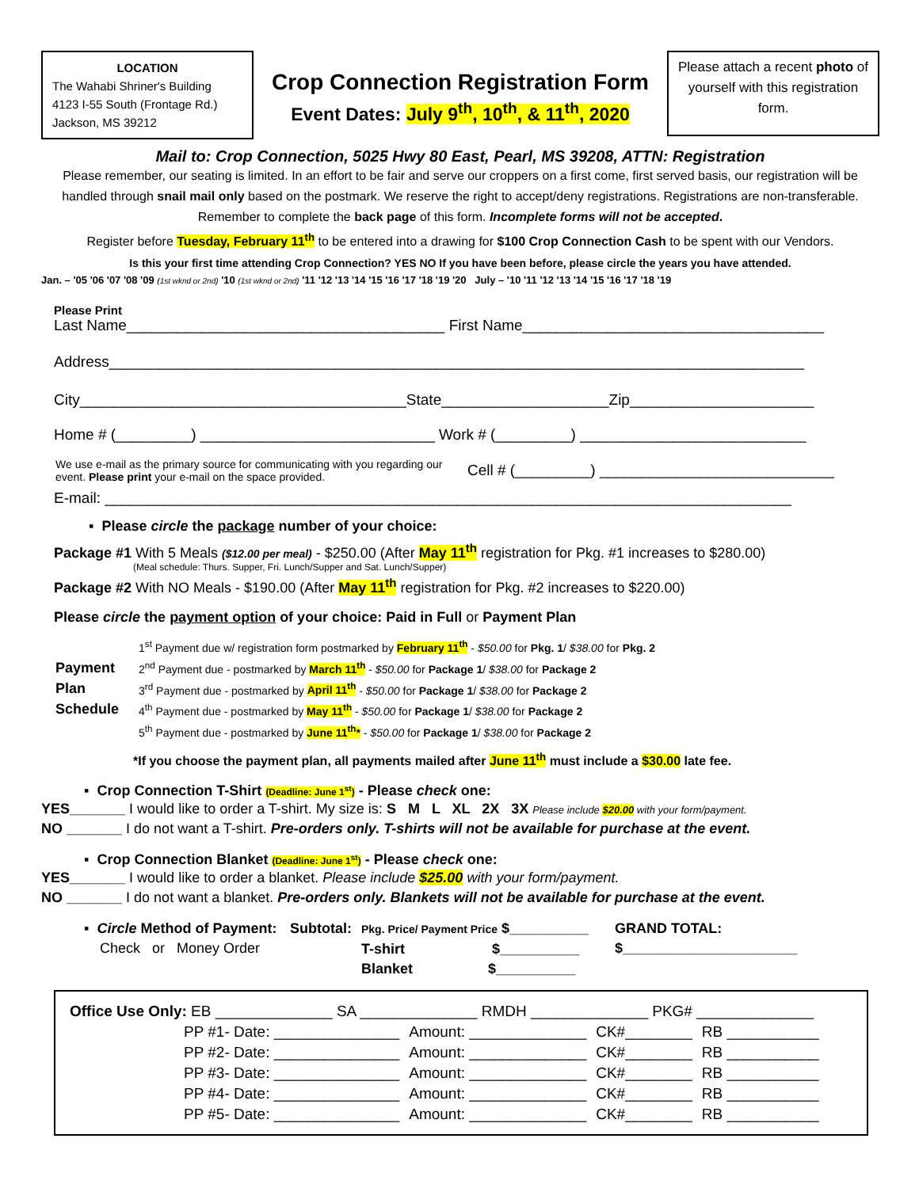LOCATION
The Wahabi Shriner's Building
4123 I-55 South (Frontage Rd.)
Jackson, MS 39212
Crop Connection Registration Form
Event Dates: July 9<sup>th</sup>, 10<sup>th</sup>, & 11<sup>th</sup>, 2020
Please attach a recent photo of yourself with this registration form.
Mail to: Crop Connection, 5025 Hwy 80 East, Pearl, MS 39208, ATTN: Registration
Please remember, our seating is limited. In an effort to be fair and serve our croppers on a first come, first served basis, our registration will be handled through snail mail only based on the postmark. We reserve the right to accept/deny registrations. Registrations are non-transferable. Remember to complete the back page of this form. Incomplete forms will not be accepted.
Register before Tuesday, February 11<sup>th</sup> to be entered into a drawing for $100 Crop Connection Cash to be spent with our Vendors.
Is this your first time attending Crop Connection? YES NO If you have been before, please circle the years you have attended.
Jan. – '05 '06 '07 '08 '09 (1st wknd or 2nd) '10 (1st wknd or 2nd) '11 '12 '13 '14 '15 '16 '17 '18 '19 '20 July – '10 '11 '12 '13 '14 '15 '16 '17 '18 '19
Please Print
Last Name______________________________________ First Name____________________________________
Address___________________________________________________________________________________
City_______________________________________State____________________Zip______________________
Home # (_________) ____________________________ Work # (_________) ___________________________
We use e-mail as the primary source for communicating with you regarding our event. Please print your e-mail on the space provided.
Cell # (_________) ____________________________
E-mail: __________________________________________________________________________________
▪ Please circle the package number of your choice:
Package #1 With 5 Meals ($12.00 per meal) - $250.00 (After May 11<sup>th</sup> registration for Pkg. #1 increases to $280.00)
(Meal schedule: Thurs. Supper, Fri. Lunch/Supper and Sat. Lunch/Supper)
Package #2 With NO Meals - $190.00 (After May 11<sup>th</sup> registration for Pkg. #2 increases to $220.00)
Please circle the payment option of your choice: Paid in Full or Payment Plan
Payment Plan Schedule
1<sup>st</sup> Payment due w/ registration form postmarked by February 11<sup>th</sup> - $50.00 for Pkg. 1/ $38.00 for Pkg. 2
2<sup>nd</sup> Payment due - postmarked by March 11<sup>th</sup> - $50.00 for Package 1/ $38.00 for Package 2
3<sup>rd</sup> Payment due - postmarked by April 11<sup>th</sup> - $50.00 for Package 1/ $38.00 for Package 2
4<sup>th</sup> Payment due - postmarked by May 11<sup>th</sup> - $50.00 for Package 1/ $38.00 for Package 2
5<sup>th</sup> Payment due - postmarked by June 11<sup>th</sup>* - $50.00 for Package 1/ $38.00 for Package 2
*If you choose the payment plan, all payments mailed after June 11<sup>th</sup> must include a $30.00 late fee.
▪ Crop Connection T-Shirt (Deadline: June 1<sup>st</sup>) - Please check one:
YES_______ I would like to order a T-shirt. My size is: S M L XL 2X 3X Please include $20.00 with your form/payment.
NO _______ I do not want a T-shirt. Pre-orders only. T-shirts will not be available for purchase at the event.
▪ Crop Connection Blanket (Deadline: June 1<sup>st</sup>) - Please check one:
YES_______ I would like to order a blanket. Please include $25.00 with your form/payment.
NO _______ I do not want a blanket. Pre-orders only. Blankets will not be available for purchase at the event.
▪ Circle Method of Payment:
Check or Money Order
Subtotal:
Pkg. Price/ Payment Price $__________
T-shirt $__________
Blanket $__________
GRAND TOTAL:
$______________________
| Office Use Only: EB ______________ SA ______________ RMDH ______________ PKG# ______________ | | | |
| PP #1- Date: _______________ | Amount: ______________ | CK#________ | RB ___________ |
| PP #2- Date: _______________ | Amount: ______________ | CK#________ | RB ___________ |
| PP #3- Date: _______________ | Amount: ______________ | CK#________ | RB ___________ |
| PP #4- Date: _______________ | Amount: ______________ | CK#________ | RB ___________ |
| PP #5- Date: _______________ | Amount: ______________ | CK#________ | RB ___________ |